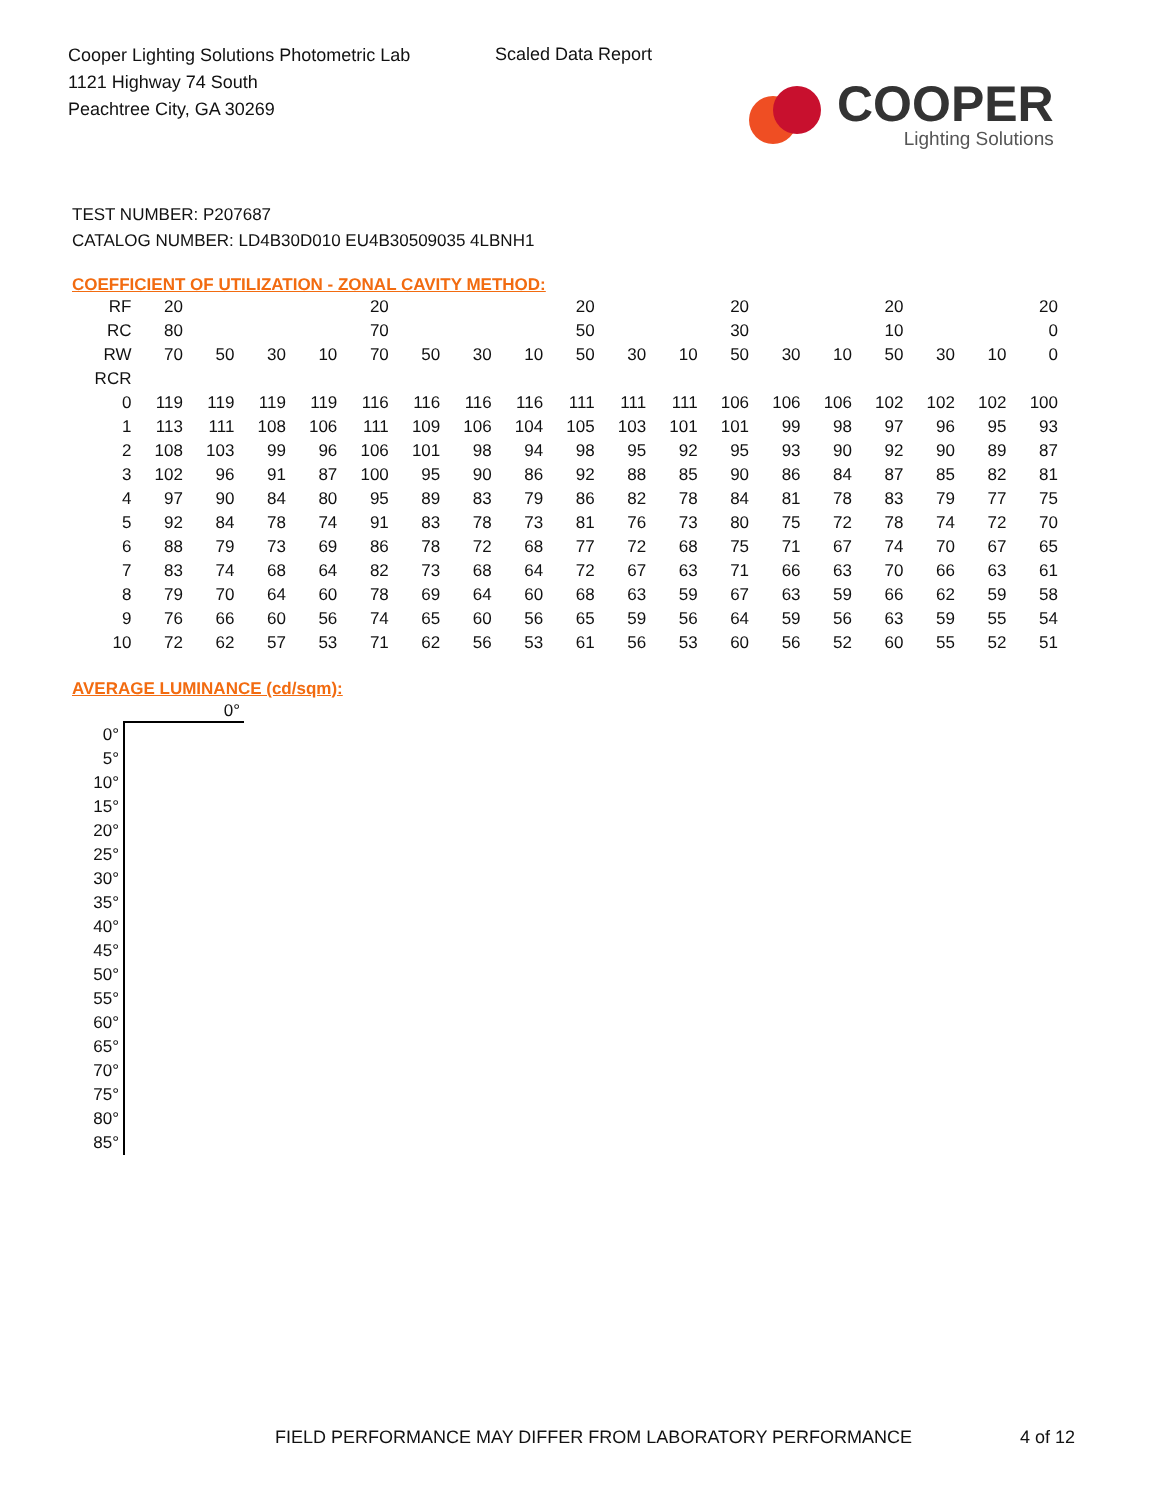Cooper Lighting Solutions Photometric Lab
1121 Highway 74 South
Peachtree City, GA 30269
Scaled Data Report
COOPER
Lighting Solutions
TEST NUMBER: P207687
CATALOG NUMBER: LD4B30D010 EU4B30509035 4LBNH1
COEFFICIENT OF UTILIZATION - ZONAL CAVITY METHOD:
| RF | 20 | | | | 20 | | | | 20 | | | 20 | | | 20 | | | 20 |
| RC | 80 | | | | 70 | | | | 50 | | | 30 | | | 10 | | | 0 |
| RW | 70 | 50 | 30 | 10 | 70 | 50 | 30 | 10 | 50 | 30 | 10 | 50 | 30 | 10 | 50 | 30 | 10 | 0 |
| RCR | | | | | | | | | | | | | | | | | | |
| 0 | 119 | 119 | 119 | 119 | 116 | 116 | 116 | 116 | 111 | 111 | 111 | 106 | 106 | 106 | 102 | 102 | 102 | 100 |
| 1 | 113 | 111 | 108 | 106 | 111 | 109 | 106 | 104 | 105 | 103 | 101 | 101 | 99 | 98 | 97 | 96 | 95 | 93 |
| 2 | 108 | 103 | 99 | 96 | 106 | 101 | 98 | 94 | 98 | 95 | 92 | 95 | 93 | 90 | 92 | 90 | 89 | 87 |
| 3 | 102 | 96 | 91 | 87 | 100 | 95 | 90 | 86 | 92 | 88 | 85 | 90 | 86 | 84 | 87 | 85 | 82 | 81 |
| 4 | 97 | 90 | 84 | 80 | 95 | 89 | 83 | 79 | 86 | 82 | 78 | 84 | 81 | 78 | 83 | 79 | 77 | 75 |
| 5 | 92 | 84 | 78 | 74 | 91 | 83 | 78 | 73 | 81 | 76 | 73 | 80 | 75 | 72 | 78 | 74 | 72 | 70 |
| 6 | 88 | 79 | 73 | 69 | 86 | 78 | 72 | 68 | 77 | 72 | 68 | 75 | 71 | 67 | 74 | 70 | 67 | 65 |
| 7 | 83 | 74 | 68 | 64 | 82 | 73 | 68 | 64 | 72 | 67 | 63 | 71 | 66 | 63 | 70 | 66 | 63 | 61 |
| 8 | 79 | 70 | 64 | 60 | 78 | 69 | 64 | 60 | 68 | 63 | 59 | 67 | 63 | 59 | 66 | 62 | 59 | 58 |
| 9 | 76 | 66 | 60 | 56 | 74 | 65 | 60 | 56 | 65 | 59 | 56 | 64 | 59 | 56 | 63 | 59 | 55 | 54 |
| 10 | 72 | 62 | 57 | 53 | 71 | 62 | 56 | 53 | 61 | 56 | 53 | 60 | 56 | 52 | 60 | 55 | 52 | 51 |
AVERAGE LUMINANCE (cd/sqm):
| | 0° |
| --- | --- |
| 0° | |
| 5° | |
| 10° | |
| 15° | |
| 20° | |
| 25° | |
| 30° | |
| 35° | |
| 40° | |
| 45° | |
| 50° | |
| 55° | |
| 60° | |
| 65° | |
| 70° | |
| 75° | |
| 80° | |
| 85° | |
FIELD PERFORMANCE MAY DIFFER FROM LABORATORY PERFORMANCE
4 of 12